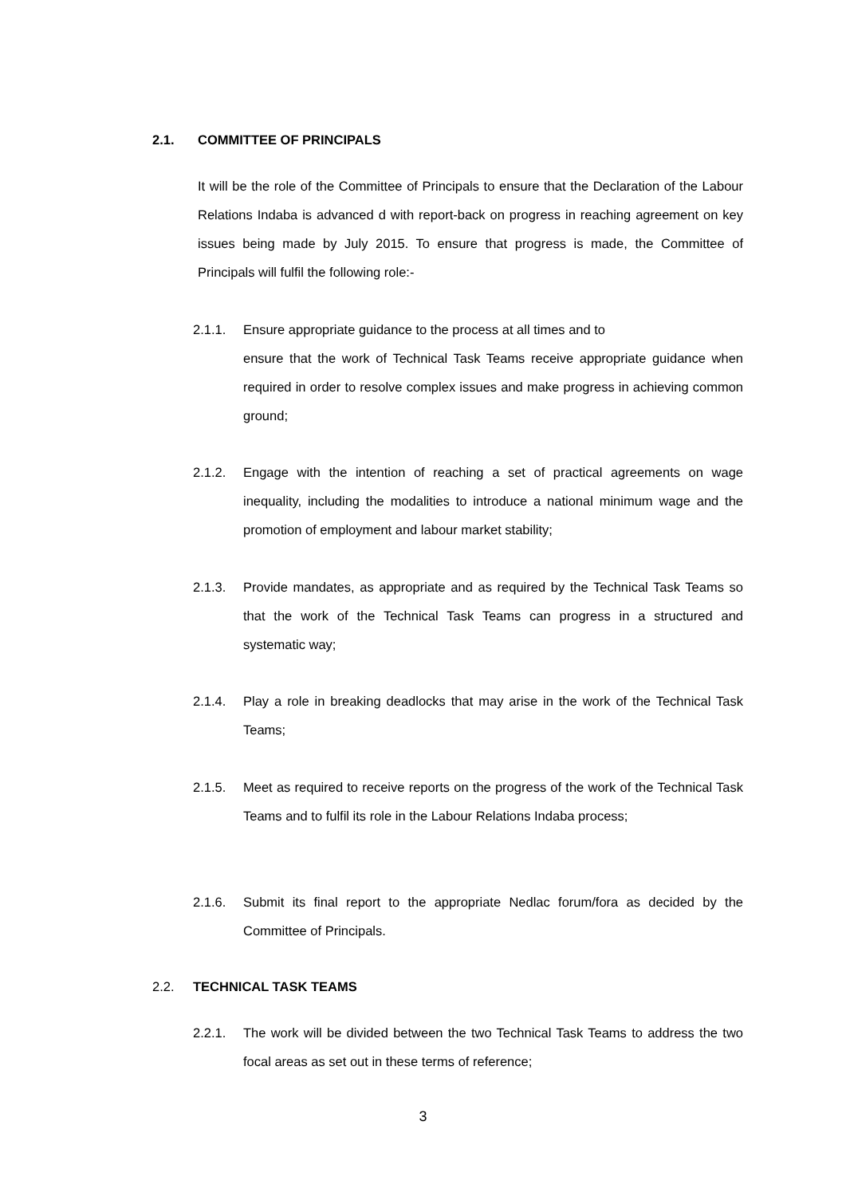2.1. COMMITTEE OF PRINCIPALS
It will be the role of the Committee of Principals to ensure that the Declaration of the Labour Relations Indaba is advanced d with report-back on progress in reaching agreement on key issues being made by July 2015. To ensure that progress is made, the Committee of Principals will fulfil the following role:-
2.1.1. Ensure appropriate guidance to the process at all times and to
ensure that the work of Technical Task Teams receive appropriate guidance when required in order to resolve complex issues and make progress in achieving common ground;
2.1.2. Engage with the intention of reaching a set of practical agreements on wage inequality, including the modalities to introduce a national minimum wage and the promotion of employment and labour market stability;
2.1.3. Provide mandates, as appropriate and as required by the Technical Task Teams so that the work of the Technical Task Teams can progress in a structured and systematic way;
2.1.4. Play a role in breaking deadlocks that may arise in the work of the Technical Task Teams;
2.1.5. Meet as required to receive reports on the progress of the work of the Technical Task Teams and to fulfil its role in the Labour Relations Indaba process;
2.1.6. Submit its final report to the appropriate Nedlac forum/fora as decided by the Committee of Principals.
2.2. TECHNICAL TASK TEAMS
2.2.1. The work will be divided between the two Technical Task Teams to address the two focal areas as set out in these terms of reference;
3